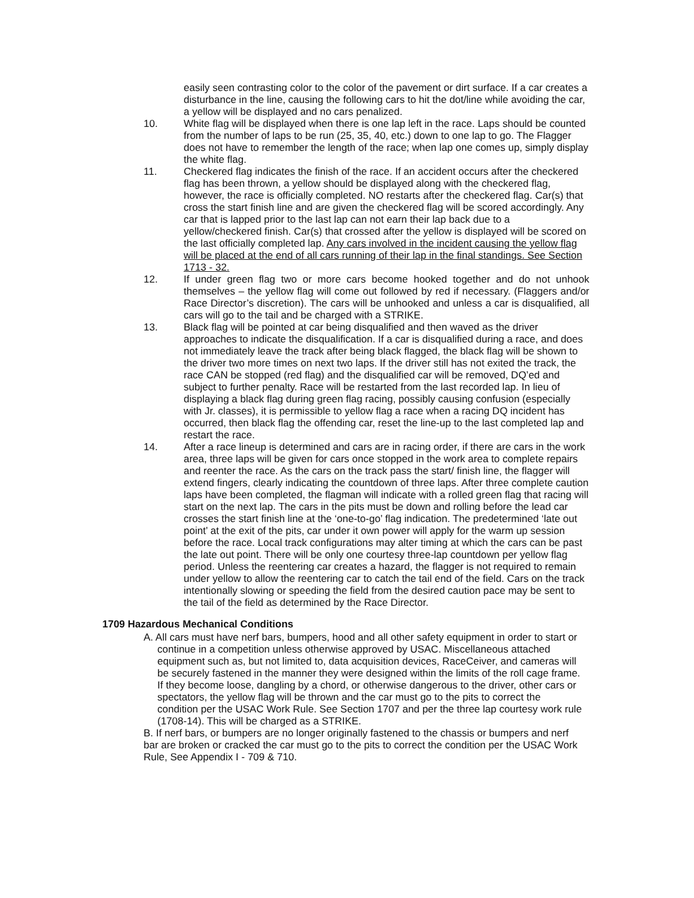easily seen contrasting color to the color of the pavement or dirt surface. If a car creates a disturbance in the line, causing the following cars to hit the dot/line while avoiding the car, a yellow will be displayed and no cars penalized.
10. White flag will be displayed when there is one lap left in the race. Laps should be counted from the number of laps to be run (25, 35, 40, etc.) down to one lap to go. The Flagger does not have to remember the length of the race; when lap one comes up, simply display the white flag.
11. Checkered flag indicates the finish of the race. If an accident occurs after the checkered flag has been thrown, a yellow should be displayed along with the checkered flag, however, the race is officially completed. NO restarts after the checkered flag. Car(s) that cross the start finish line and are given the checkered flag will be scored accordingly. Any car that is lapped prior to the last lap can not earn their lap back due to a yellow/checkered finish. Car(s) that crossed after the yellow is displayed will be scored on the last officially completed lap. Any cars involved in the incident causing the yellow flag will be placed at the end of all cars running of their lap in the final standings. See Section 1713 - 32.
12. If under green flag two or more cars become hooked together and do not unhook themselves – the yellow flag will come out followed by red if necessary. (Flaggers and/or Race Director’s discretion). The cars will be unhooked and unless a car is disqualified, all cars will go to the tail and be charged with a STRIKE.
13. Black flag will be pointed at car being disqualified and then waved as the driver approaches to indicate the disqualification. If a car is disqualified during a race, and does not immediately leave the track after being black flagged, the black flag will be shown to the driver two more times on next two laps. If the driver still has not exited the track, the race CAN be stopped (red flag) and the disqualified car will be removed, DQ’ed and subject to further penalty. Race will be restarted from the last recorded lap. In lieu of displaying a black flag during green flag racing, possibly causing confusion (especially with Jr. classes), it is permissible to yellow flag a race when a racing DQ incident has occurred, then black flag the offending car, reset the line-up to the last completed lap and restart the race.
14. After a race lineup is determined and cars are in racing order, if there are cars in the work area, three laps will be given for cars once stopped in the work area to complete repairs and reenter the race. As the cars on the track pass the start/ finish line, the flagger will extend fingers, clearly indicating the countdown of three laps. After three complete caution laps have been completed, the flagman will indicate with a rolled green flag that racing will start on the next lap. The cars in the pits must be down and rolling before the lead car crosses the start finish line at the ‘one-to-go’ flag indication. The predetermined ‘late out point’ at the exit of the pits, car under it own power will apply for the warm up session before the race. Local track configurations may alter timing at which the cars can be past the late out point. There will be only one courtesy three-lap countdown per yellow flag period. Unless the reentering car creates a hazard, the flagger is not required to remain under yellow to allow the reentering car to catch the tail end of the field. Cars on the track intentionally slowing or speeding the field from the desired caution pace may be sent to the tail of the field as determined by the Race Director.
1709 Hazardous Mechanical Conditions
A. All cars must have nerf bars, bumpers, hood and all other safety equipment in order to start or continue in a competition unless otherwise approved by USAC. Miscellaneous attached equipment such as, but not limited to, data acquisition devices, RaceCeiver, and cameras will be securely fastened in the manner they were designed within the limits of the roll cage frame. If they become loose, dangling by a chord, or otherwise dangerous to the driver, other cars or spectators, the yellow flag will be thrown and the car must go to the pits to correct the condition per the USAC Work Rule. See Section 1707 and per the three lap courtesy work rule (1708-14). This will be charged as a STRIKE.
B. If nerf bars, or bumpers are no longer originally fastened to the chassis or bumpers and nerf bar are broken or cracked the car must go to the pits to correct the condition per the USAC Work Rule, See Appendix I - 709 & 710.